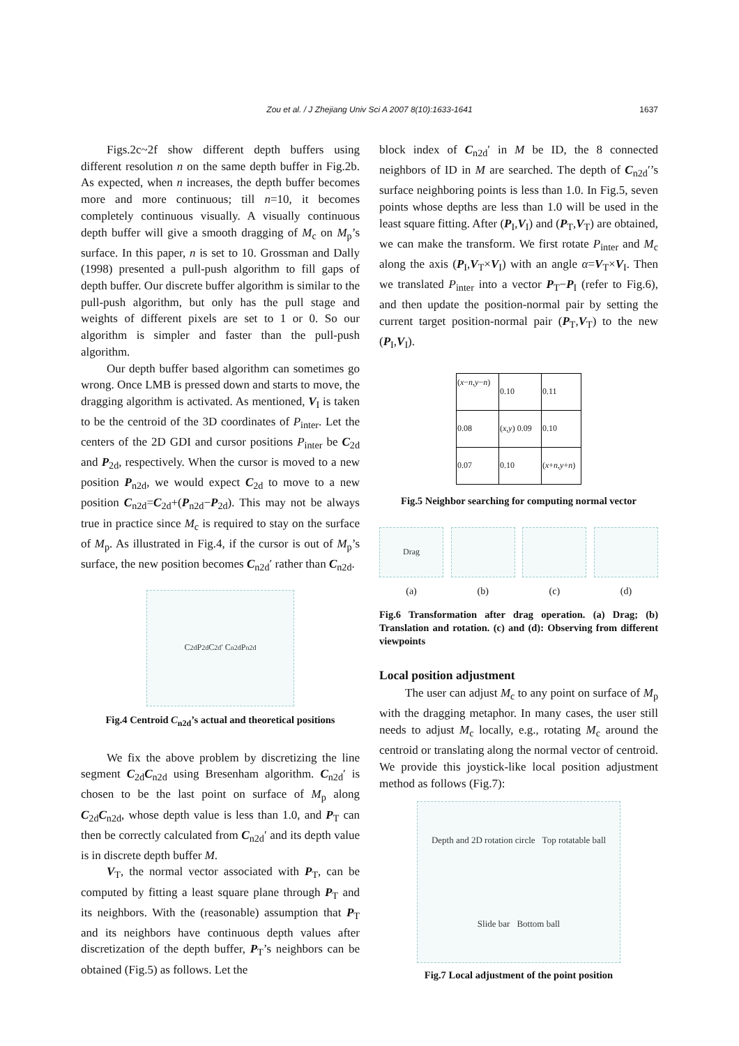Zou et al. / J Zhejiang Univ Sci A 2007 8(10):1633-1641 1637
Figs.2c~2f show different depth buffers using different resolution n on the same depth buffer in Fig.2b. As expected, when n increases, the depth buffer becomes more and more continuous; till n=10, it becomes completely continuous visually. A visually continuous depth buffer will give a smooth dragging of M<sub>c</sub> on M<sub>p</sub>’s surface. In this paper, n is set to 10. Grossman and Dally (1998) presented a pull-push algorithm to fill gaps of depth buffer. Our discrete buffer algorithm is similar to the pull-push algorithm, but only has the pull stage and weights of different pixels are set to 1 or 0. So our algorithm is simpler and faster than the pull-push algorithm.
Our depth buffer based algorithm can sometimes go wrong. Once LMB is pressed down and starts to move, the dragging algorithm is activated. As mentioned, V<sub>I</sub> is taken to be the centroid of the 3D coordinates of P<sub>inter</sub>. Let the centers of the 2D GDI and cursor positions P<sub>inter</sub> be C<sub>2d</sub> and P<sub>2d</sub>, respectively. When the cursor is moved to a new position P<sub>n2d</sub>, we would expect C<sub>2d</sub> to move to a new position C<sub>n2d</sub>=C<sub>2d</sub>+(P<sub>n2d</sub>−P<sub>2d</sub>). This may not be always true in practice since M<sub>c</sub> is required to stay on the surface of M<sub>p</sub>. As illustrated in Fig.4, if the cursor is out of M<sub>p</sub>’s surface, the new position becomes C<sub>n2d</sub>′ rather than C<sub>n2d</sub>.
C<sub>2d</sub> P<sub>2d</sub> C<sub>2d</sub>′ C<sub>n2d</sub> P<sub>n2d</sub>
Fig.4 Centroid C<sub>n2d</sub>’s actual and theoretical positions
We fix the above problem by discretizing the line segment C<sub>2d</sub>C<sub>n2d</sub> using Bresenham algorithm. C<sub>n2d</sub>′ is chosen to be the last point on surface of M<sub>p</sub> along C<sub>2d</sub>C<sub>n2d</sub>, whose depth value is less than 1.0, and P<sub>T</sub> can then be correctly calculated from C<sub>n2d</sub>′ and its depth value is in discrete depth buffer M.
V<sub>T</sub>, the normal vector associated with P<sub>T</sub>, can be computed by fitting a least square plane through P<sub>T</sub> and its neighbors. With the (reasonable) assumption that P<sub>T</sub> and its neighbors have continuous depth values after discretization of the depth buffer, P<sub>T</sub>’s neighbors can be obtained (Fig.5) as follows. Let the
block index of C<sub>n2d</sub>′ in M be ID, the 8 connected neighbors of ID in M are searched. The depth of C<sub>n2d</sub>′’s surface neighboring points is less than 1.0. In Fig.5, seven points whose depths are less than 1.0 will be used in the least square fitting. After (P<sub>I</sub>,V<sub>I</sub>) and (P<sub>T</sub>,V<sub>T</sub>) are obtained, we can make the transform. We first rotate P<sub>inter</sub> and M<sub>c</sub> along the axis (P<sub>I</sub>,V<sub>T</sub>×V<sub>I</sub>) with an angle α=V<sub>T</sub>×V<sub>I</sub>. Then we translated P<sub>inter</sub> into a vector P<sub>T</sub>−P<sub>I</sub> (refer to Fig.6), and then update the position-normal pair by setting the current target position-normal pair (P<sub>T</sub>,V<sub>T</sub>) to the new (P<sub>I</sub>,V<sub>I</sub>).
| ( x − n , y − n ) | 0.10 | 0.11 |
| 0.08 | ( x , y ) 0.09 | 0.10 |
| 0.07 | 0.10 | ( x + n , y + n ) |
Fig.5 Neighbor searching for computing normal vector
Drag
(a)
(b) (c) (d)
Fig.6 Transformation after drag operation. (a) Drag; (b) Translation and rotation. (c) and (d): Observing from different viewpoints
Local position adjustment
The user can adjust M<sub>c</sub> to any point on surface of M<sub>p</sub> with the dragging metaphor. In many cases, the user still needs to adjust M<sub>c</sub> locally, e.g., rotating M<sub>c</sub> around the centroid or translating along the normal vector of centroid. We provide this joystick-like local position adjustment method as follows (Fig.7):
Depth and 2D rotation circle Top rotatable ball Slide bar Bottom ball
Fig.7 Local adjustment of the point position